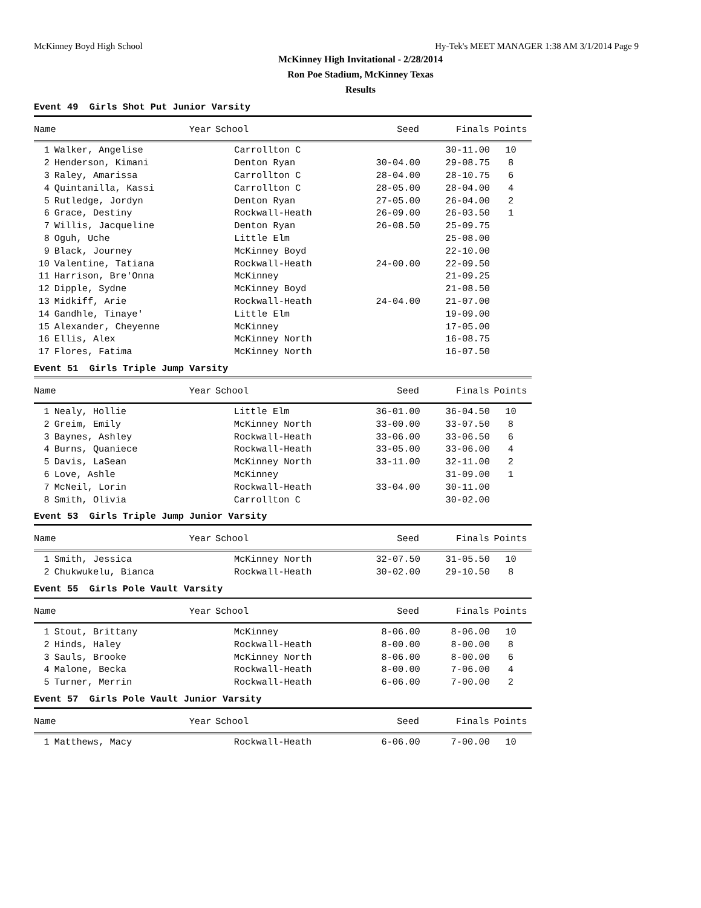McKinney Boyd High School Hy-Tek's MEET MANAGER 1:38 AM 3/1/2014 Page 9
McKinney High Invitational - 2/28/2014
Ron Poe Stadium, McKinney Texas
Results
Event 49 Girls Shot Put Junior Varsity
| | Name | Year | School | Seed | Finals | Points |
| --- | --- | --- | --- | --- | --- | --- |
| 1 | Walker, Angelise | | Carrollton C | | 30-11.00 | 10 |
| 2 | Henderson, Kimani | | Denton Ryan | 30-04.00 | 29-08.75 | 8 |
| 3 | Raley, Amarissa | | Carrollton C | 28-04.00 | 28-10.75 | 6 |
| 4 | Quintanilla, Kassi | | Carrollton C | 28-05.00 | 28-04.00 | 4 |
| 5 | Rutledge, Jordyn | | Denton Ryan | 27-05.00 | 26-04.00 | 2 |
| 6 | Grace, Destiny | | Rockwall-Heath | 26-09.00 | 26-03.50 | 1 |
| 7 | Willis, Jacqueline | | Denton Ryan | 26-08.50 | 25-09.75 | |
| 8 | Oguh, Uche | | Little Elm | | 25-08.00 | |
| 9 | Black, Journey | | McKinney Boyd | | 22-10.00 | |
| 10 | Valentine, Tatiana | | Rockwall-Heath | 24-00.00 | 22-09.50 | |
| 11 | Harrison, Bre'Onna | | McKinney | | 21-09.25 | |
| 12 | Dipple, Sydne | | McKinney Boyd | | 21-08.50 | |
| 13 | Midkiff, Arie | | Rockwall-Heath | 24-04.00 | 21-07.00 | |
| 14 | Gandhle, Tinaye' | | Little Elm | | 19-09.00 | |
| 15 | Alexander, Cheyenne | | McKinney | | 17-05.00 | |
| 16 | Ellis, Alex | | McKinney North | | 16-08.75 | |
| 17 | Flores, Fatima | | McKinney North | | 16-07.50 | |
Event 51 Girls Triple Jump Varsity
| | Name | Year | School | Seed | Finals | Points |
| --- | --- | --- | --- | --- | --- | --- |
| 1 | Nealy, Hollie | | Little Elm | 36-01.00 | 36-04.50 | 10 |
| 2 | Greim, Emily | | McKinney North | 33-00.00 | 33-07.50 | 8 |
| 3 | Baynes, Ashley | | Rockwall-Heath | 33-06.00 | 33-06.50 | 6 |
| 4 | Burns, Quaniece | | Rockwall-Heath | 33-05.00 | 33-06.00 | 4 |
| 5 | Davis, LaSean | | McKinney North | 33-11.00 | 32-11.00 | 2 |
| 6 | Love, Ashle | | McKinney | | 31-09.00 | 1 |
| 7 | McNeil, Lorin | | Rockwall-Heath | 33-04.00 | 30-11.00 | |
| 8 | Smith, Olivia | | Carrollton C | | 30-02.00 | |
Event 53 Girls Triple Jump Junior Varsity
| | Name | Year | School | Seed | Finals | Points |
| --- | --- | --- | --- | --- | --- | --- |
| 1 | Smith, Jessica | | McKinney North | 32-07.50 | 31-05.50 | 10 |
| 2 | Chukwukelu, Bianca | | Rockwall-Heath | 30-02.00 | 29-10.50 | 8 |
Event 55 Girls Pole Vault Varsity
| | Name | Year | School | Seed | Finals | Points |
| --- | --- | --- | --- | --- | --- | --- |
| 1 | Stout, Brittany | | McKinney | 8-06.00 | 8-06.00 | 10 |
| 2 | Hinds, Haley | | Rockwall-Heath | 8-00.00 | 8-00.00 | 8 |
| 3 | Sauls, Brooke | | McKinney North | 8-06.00 | 8-00.00 | 6 |
| 4 | Malone, Becka | | Rockwall-Heath | 8-00.00 | 7-06.00 | 4 |
| 5 | Turner, Merrin | | Rockwall-Heath | 6-06.00 | 7-00.00 | 2 |
Event 57 Girls Pole Vault Junior Varsity
| | Name | Year | School | Seed | Finals | Points |
| --- | --- | --- | --- | --- | --- | --- |
| 1 | Matthews, Macy | | Rockwall-Heath | 6-06.00 | 7-00.00 | 10 |